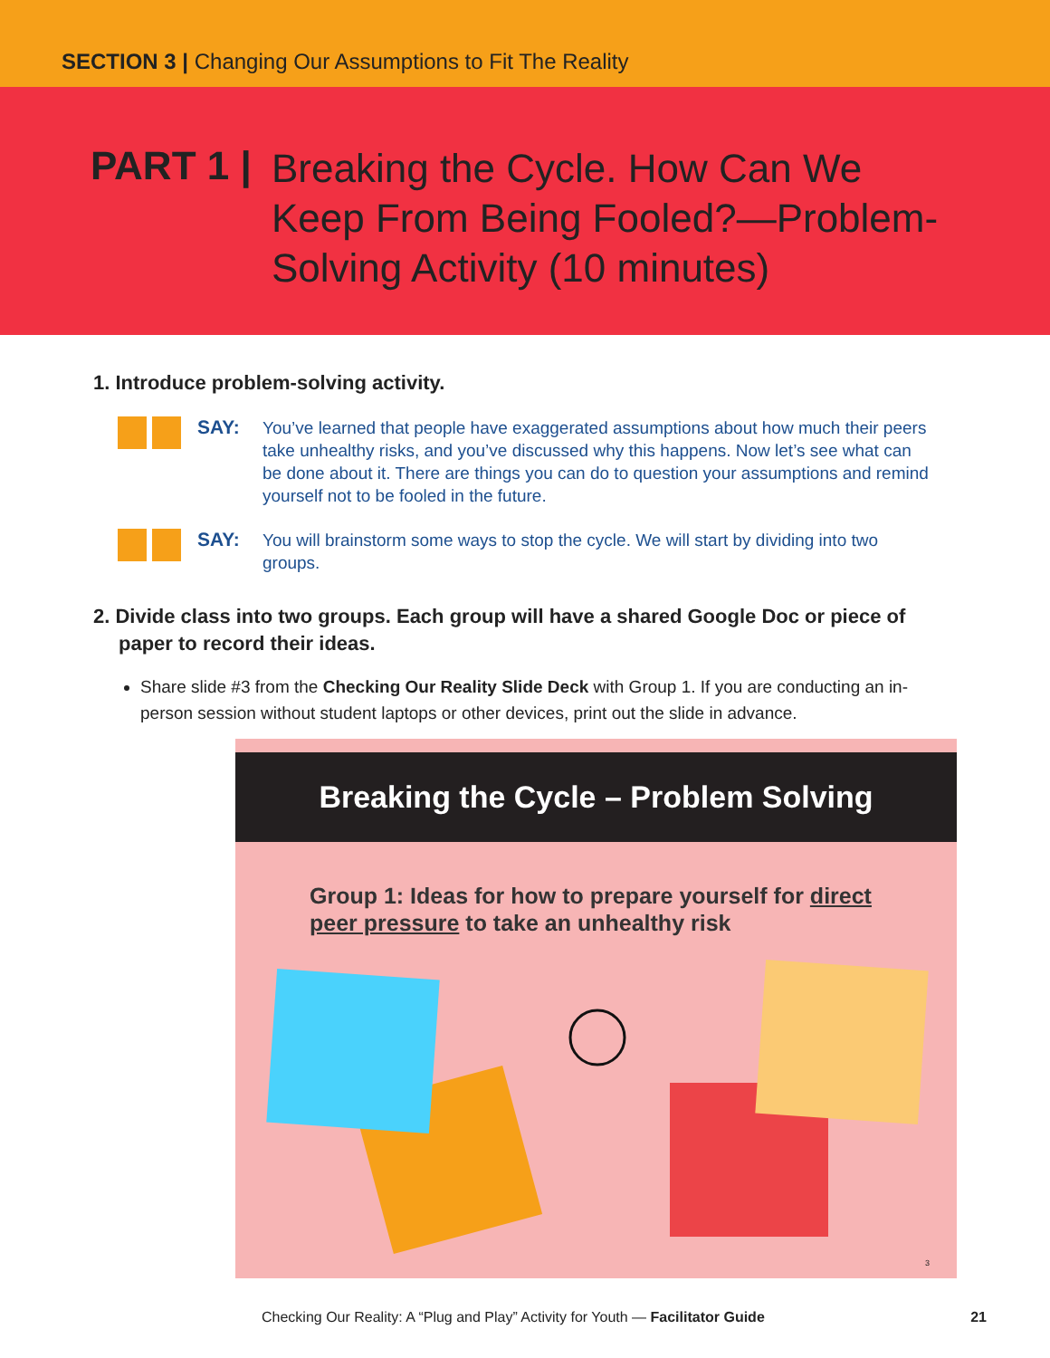SECTION 3 | Changing Our Assumptions to Fit The Reality
PART 1 |
Breaking the Cycle. How Can We Keep From Being Fooled?—Problem-Solving Activity (10 minutes)
1. Introduce problem-solving activity.
SAY:
You’ve learned that people have exaggerated assumptions about how much their peers take unhealthy risks, and you’ve discussed why this happens. Now let’s see what can be done about it. There are things you can do to question your assumptions and remind yourself not to be fooled in the future.
SAY:
You will brainstorm some ways to stop the cycle. We will start by dividing into two groups.
2. Divide class into two groups. Each group will have a shared Google Doc or piece of paper to record their ideas.
Share slide #3 from the Checking Our Reality Slide Deck with Group 1. If you are conducting an in-person session without student laptops or other devices, print out the slide in advance.
Breaking the Cycle – Problem Solving
Group 1: Ideas for how to prepare yourself for direct peer pressure to take an unhealthy risk
3
Checking Our Reality: A “Plug and Play” Activity for Youth — Facilitator Guide 21